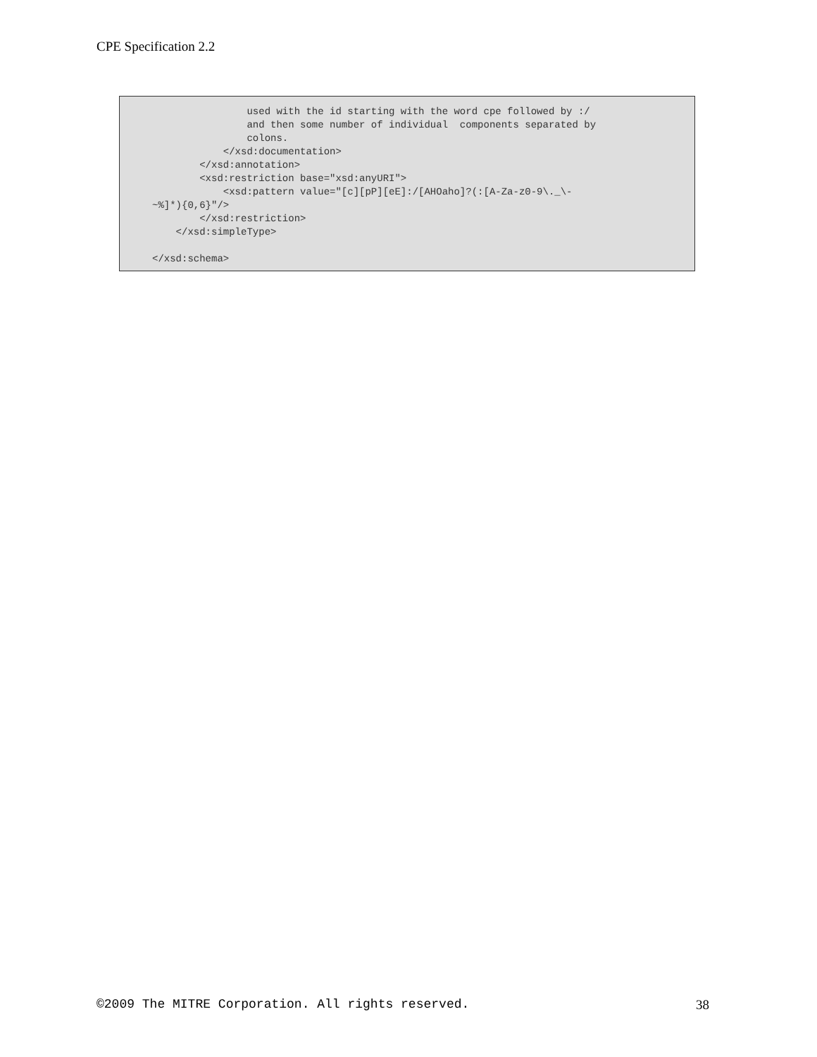CPE Specification 2.2
                used with the id starting with the word cpe followed by :/
                and then some number of individual  components separated by
                colons.
            </xsd:documentation>
        </xsd:annotation>
        <xsd:restriction base="xsd:anyURI">
            <xsd:pattern value="[c][pP][eE]:/[AHOaho]?(:[A-Za-z0-9\._\-
~%]*){0,6}"/>
        </xsd:restriction>
    </xsd:simpleType>

</xsd:schema>
©2009 The MITRE Corporation. All rights reserved. 38